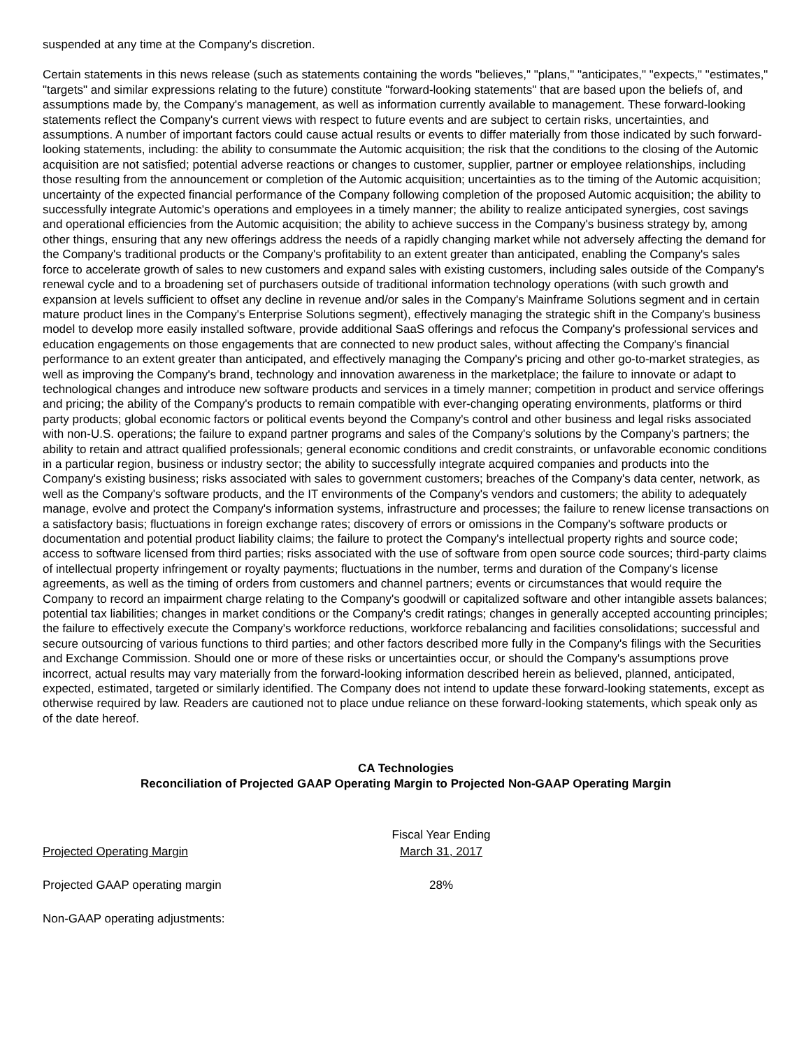suspended at any time at the Company's discretion.
Certain statements in this news release (such as statements containing the words "believes," "plans," "anticipates," "expects," "estimates," "targets" and similar expressions relating to the future) constitute "forward-looking statements" that are based upon the beliefs of, and assumptions made by, the Company's management, as well as information currently available to management. These forward-looking statements reflect the Company's current views with respect to future events and are subject to certain risks, uncertainties, and assumptions. A number of important factors could cause actual results or events to differ materially from those indicated by such forward-looking statements, including: the ability to consummate the Automic acquisition; the risk that the conditions to the closing of the Automic acquisition are not satisfied; potential adverse reactions or changes to customer, supplier, partner or employee relationships, including those resulting from the announcement or completion of the Automic acquisition; uncertainties as to the timing of the Automic acquisition; uncertainty of the expected financial performance of the Company following completion of the proposed Automic acquisition; the ability to successfully integrate Automic's operations and employees in a timely manner; the ability to realize anticipated synergies, cost savings and operational efficiencies from the Automic acquisition; the ability to achieve success in the Company's business strategy by, among other things, ensuring that any new offerings address the needs of a rapidly changing market while not adversely affecting the demand for the Company's traditional products or the Company's profitability to an extent greater than anticipated, enabling the Company's sales force to accelerate growth of sales to new customers and expand sales with existing customers, including sales outside of the Company's renewal cycle and to a broadening set of purchasers outside of traditional information technology operations (with such growth and expansion at levels sufficient to offset any decline in revenue and/or sales in the Company's Mainframe Solutions segment and in certain mature product lines in the Company's Enterprise Solutions segment), effectively managing the strategic shift in the Company's business model to develop more easily installed software, provide additional SaaS offerings and refocus the Company's professional services and education engagements on those engagements that are connected to new product sales, without affecting the Company's financial performance to an extent greater than anticipated, and effectively managing the Company's pricing and other go-to-market strategies, as well as improving the Company's brand, technology and innovation awareness in the marketplace; the failure to innovate or adapt to technological changes and introduce new software products and services in a timely manner; competition in product and service offerings and pricing; the ability of the Company's products to remain compatible with ever-changing operating environments, platforms or third party products; global economic factors or political events beyond the Company's control and other business and legal risks associated with non-U.S. operations; the failure to expand partner programs and sales of the Company's solutions by the Company's partners; the ability to retain and attract qualified professionals; general economic conditions and credit constraints, or unfavorable economic conditions in a particular region, business or industry sector; the ability to successfully integrate acquired companies and products into the Company's existing business; risks associated with sales to government customers; breaches of the Company's data center, network, as well as the Company's software products, and the IT environments of the Company's vendors and customers; the ability to adequately manage, evolve and protect the Company's information systems, infrastructure and processes; the failure to renew license transactions on a satisfactory basis; fluctuations in foreign exchange rates; discovery of errors or omissions in the Company's software products or documentation and potential product liability claims; the failure to protect the Company's intellectual property rights and source code; access to software licensed from third parties; risks associated with the use of software from open source code sources; third-party claims of intellectual property infringement or royalty payments; fluctuations in the number, terms and duration of the Company's license agreements, as well as the timing of orders from customers and channel partners; events or circumstances that would require the Company to record an impairment charge relating to the Company's goodwill or capitalized software and other intangible assets balances; potential tax liabilities; changes in market conditions or the Company's credit ratings; changes in generally accepted accounting principles; the failure to effectively execute the Company's workforce reductions, workforce rebalancing and facilities consolidations; successful and secure outsourcing of various functions to third parties; and other factors described more fully in the Company's filings with the Securities and Exchange Commission. Should one or more of these risks or uncertainties occur, or should the Company's assumptions prove incorrect, actual results may vary materially from the forward-looking information described herein as believed, planned, anticipated, expected, estimated, targeted or similarly identified. The Company does not intend to update these forward-looking statements, except as otherwise required by law. Readers are cautioned not to place undue reliance on these forward-looking statements, which speak only as of the date hereof.
CA Technologies
Reconciliation of Projected GAAP Operating Margin to Projected Non-GAAP Operating Margin
| | Fiscal Year Ending |
| Projected Operating Margin | March 31, 2017 |
| Projected GAAP operating margin | 28% |
| Non-GAAP operating adjustments: | |